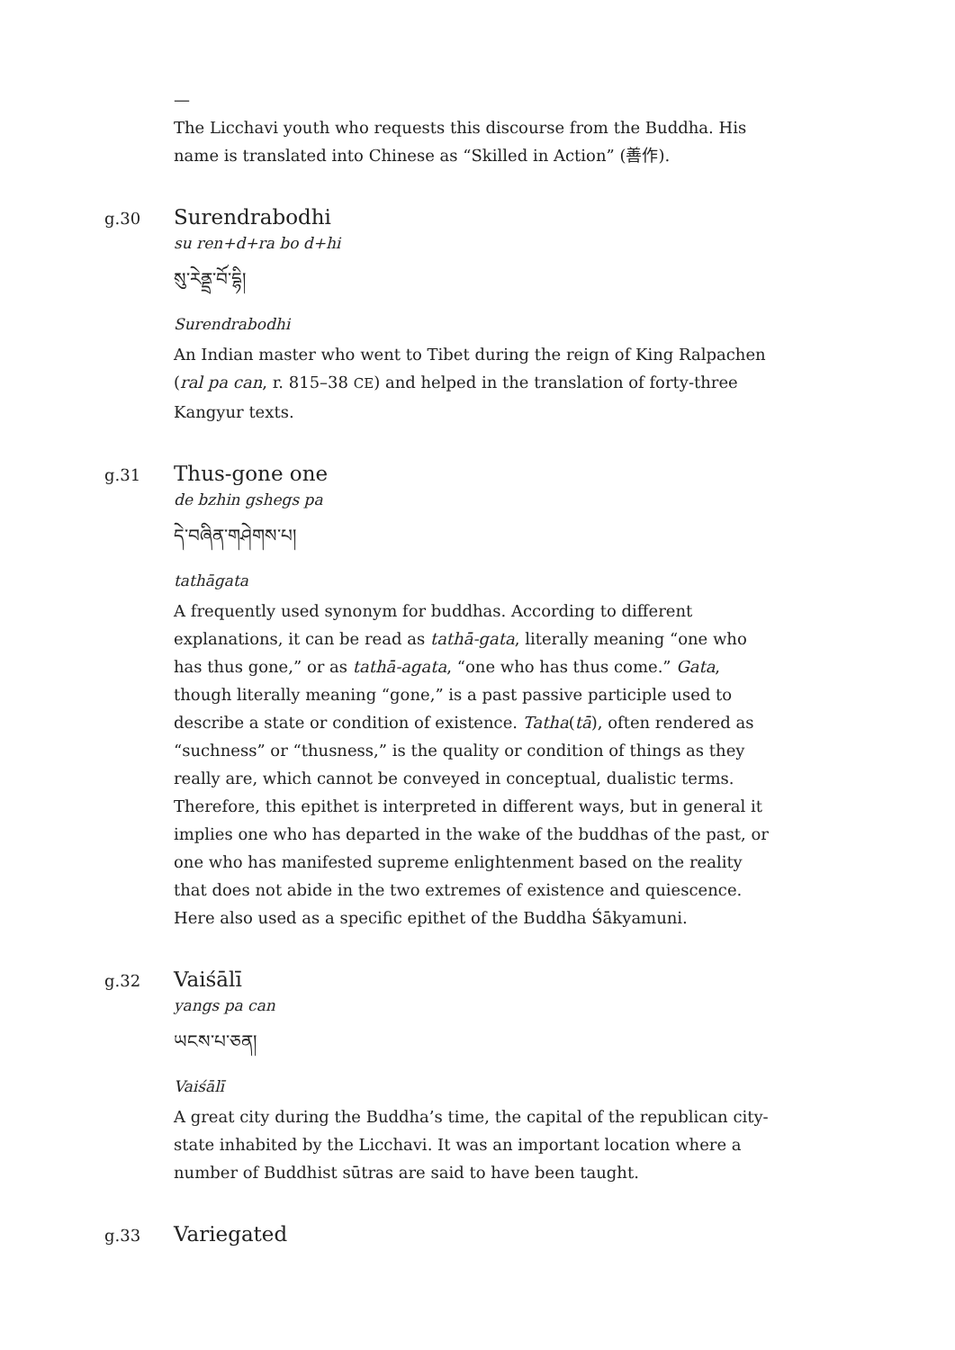—
The Licchavi youth who requests this discourse from the Buddha. His name is translated into Chinese as “Skilled in Action” (善作).
g.30
Surendrabodhi
su ren+d+ra bo d+hi
སུ་རེནྡྲ་བོ་དྷི།
Surendrabodhi
An Indian master who went to Tibet during the reign of King Ralpachen (ral pa can, r. 815–38 CE) and helped in the translation of forty-three Kangyur texts.
g.31
Thus-gone one
de bzhin gshegs pa
དེ་བཞིན་གཤེགས་པ།
tathāgata
A frequently used synonym for buddhas. According to different explanations, it can be read as tathā-gata, literally meaning “one who has thus gone,” or as tathā-agata, “one who has thus come.” Gata, though literally meaning “gone,” is a past passive participle used to describe a state or condition of existence. Tatha(tā), often rendered as “suchness” or “thusness,” is the quality or condition of things as they really are, which cannot be conveyed in conceptual, dualistic terms. Therefore, this epithet is interpreted in different ways, but in general it implies one who has departed in the wake of the buddhas of the past, or one who has manifested supreme enlightenment based on the reality that does not abide in the two extremes of existence and quiescence. Here also used as a specific epithet of the Buddha Śākyamuni.
g.32
Vaiśālī
yangs pa can
ཡངས་པ་ཅན།
Vaiśālī
A great city during the Buddha’s time, the capital of the republican city-state inhabited by the Licchavi. It was an important location where a number of Buddhist sūtras are said to have been taught.
g.33
Variegated